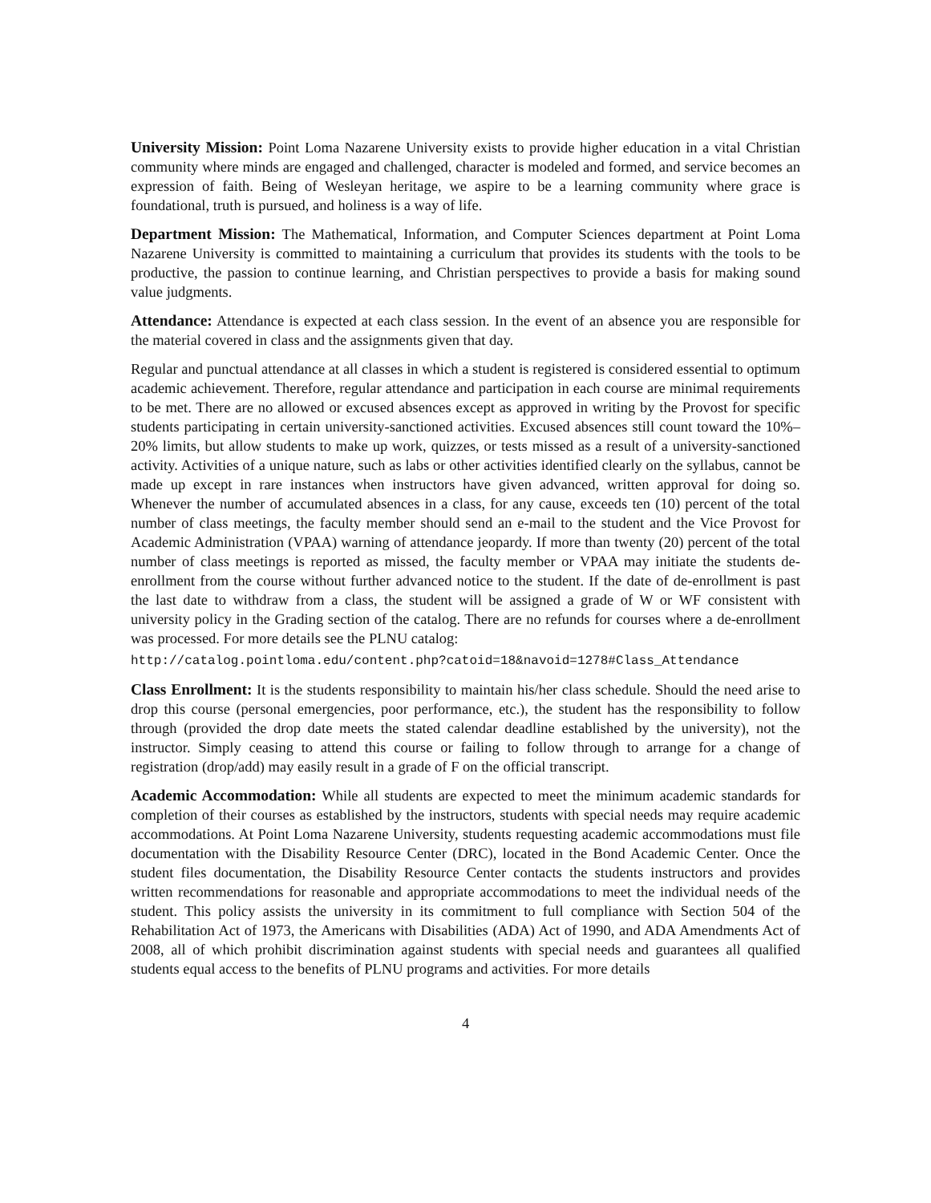University Mission: Point Loma Nazarene University exists to provide higher education in a vital Christian community where minds are engaged and challenged, character is modeled and formed, and service becomes an expression of faith. Being of Wesleyan heritage, we aspire to be a learning community where grace is foundational, truth is pursued, and holiness is a way of life.
Department Mission: The Mathematical, Information, and Computer Sciences department at Point Loma Nazarene University is committed to maintaining a curriculum that provides its students with the tools to be productive, the passion to continue learning, and Christian perspectives to provide a basis for making sound value judgments.
Attendance: Attendance is expected at each class session. In the event of an absence you are responsible for the material covered in class and the assignments given that day.
Regular and punctual attendance at all classes in which a student is registered is considered essential to optimum academic achievement. Therefore, regular attendance and participation in each course are minimal requirements to be met. There are no allowed or excused absences except as approved in writing by the Provost for specific students participating in certain university-sanctioned activities. Excused absences still count toward the 10%–20% limits, but allow students to make up work, quizzes, or tests missed as a result of a university-sanctioned activity. Activities of a unique nature, such as labs or other activities identified clearly on the syllabus, cannot be made up except in rare instances when instructors have given advanced, written approval for doing so. Whenever the number of accumulated absences in a class, for any cause, exceeds ten (10) percent of the total number of class meetings, the faculty member should send an e-mail to the student and the Vice Provost for Academic Administration (VPAA) warning of attendance jeopardy. If more than twenty (20) percent of the total number of class meetings is reported as missed, the faculty member or VPAA may initiate the students de-enrollment from the course without further advanced notice to the student. If the date of de-enrollment is past the last date to withdraw from a class, the student will be assigned a grade of W or WF consistent with university policy in the Grading section of the catalog. There are no refunds for courses where a de-enrollment was processed. For more details see the PLNU catalog:
http://catalog.pointloma.edu/content.php?catoid=18&navoid=1278#Class_Attendance
Class Enrollment: It is the students responsibility to maintain his/her class schedule. Should the need arise to drop this course (personal emergencies, poor performance, etc.), the student has the responsibility to follow through (provided the drop date meets the stated calendar deadline established by the university), not the instructor. Simply ceasing to attend this course or failing to follow through to arrange for a change of registration (drop/add) may easily result in a grade of F on the official transcript.
Academic Accommodation: While all students are expected to meet the minimum academic standards for completion of their courses as established by the instructors, students with special needs may require academic accommodations. At Point Loma Nazarene University, students requesting academic accommodations must file documentation with the Disability Resource Center (DRC), located in the Bond Academic Center. Once the student files documentation, the Disability Resource Center contacts the students instructors and provides written recommendations for reasonable and appropriate accommodations to meet the individual needs of the student. This policy assists the university in its commitment to full compliance with Section 504 of the Rehabilitation Act of 1973, the Americans with Disabilities (ADA) Act of 1990, and ADA Amendments Act of 2008, all of which prohibit discrimination against students with special needs and guarantees all qualified students equal access to the benefits of PLNU programs and activities. For more details
4